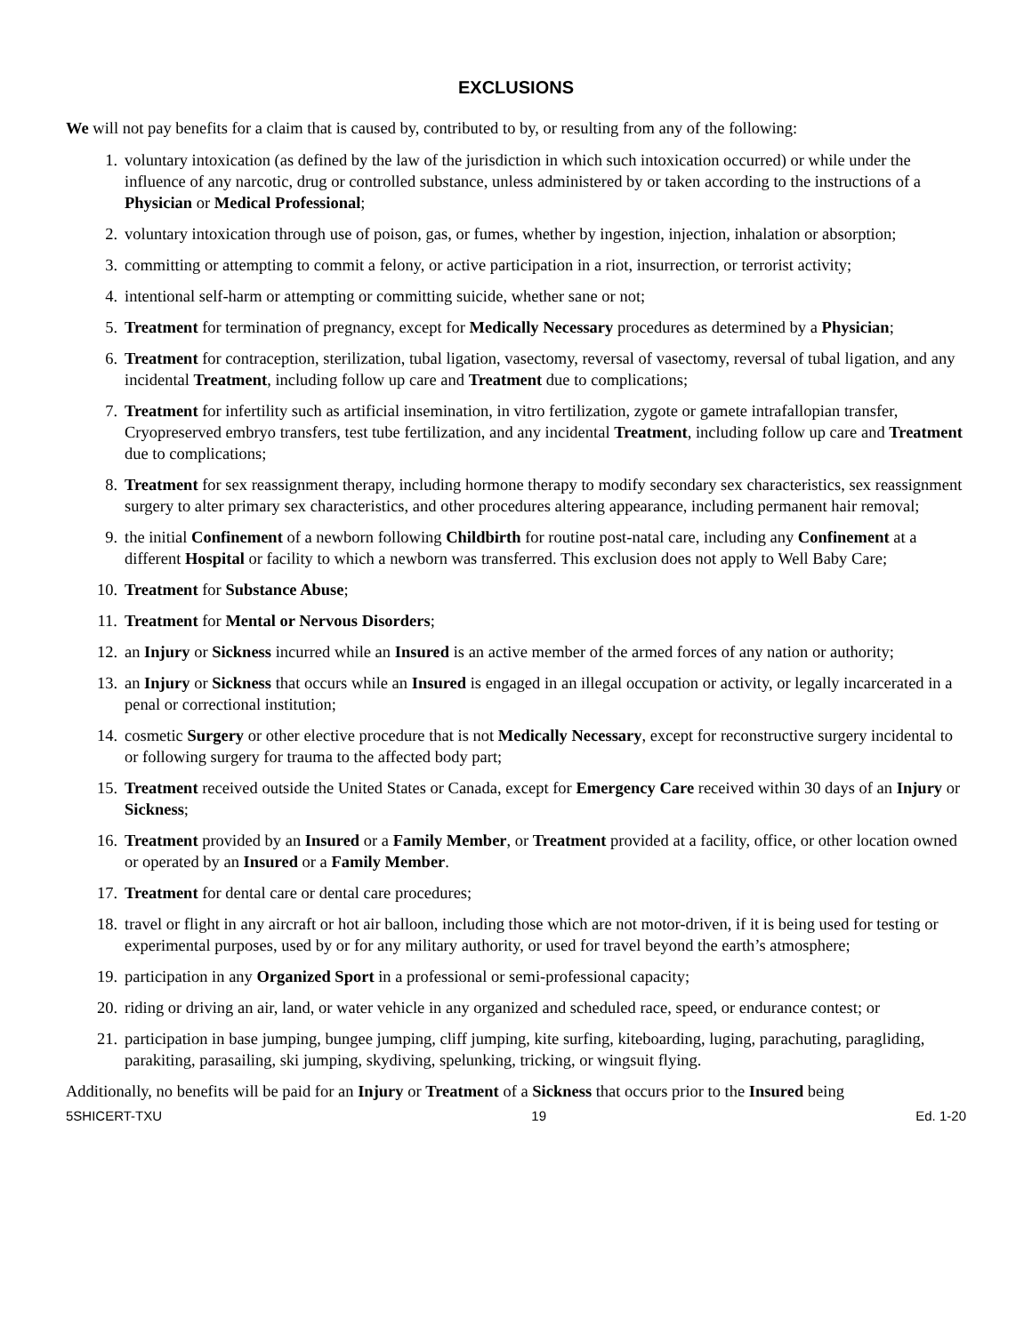EXCLUSIONS
We will not pay benefits for a claim that is caused by, contributed to by, or resulting from any of the following:
1. voluntary intoxication (as defined by the law of the jurisdiction in which such intoxication occurred) or while under the influence of any narcotic, drug or controlled substance, unless administered by or taken according to the instructions of a Physician or Medical Professional;
2. voluntary intoxication through use of poison, gas, or fumes, whether by ingestion, injection, inhalation or absorption;
3. committing or attempting to commit a felony, or active participation in a riot, insurrection, or terrorist activity;
4. intentional self-harm or attempting or committing suicide, whether sane or not;
5. Treatment for termination of pregnancy, except for Medically Necessary procedures as determined by a Physician;
6. Treatment for contraception, sterilization, tubal ligation, vasectomy, reversal of vasectomy, reversal of tubal ligation, and any incidental Treatment, including follow up care and Treatment due to complications;
7. Treatment for infertility such as artificial insemination, in vitro fertilization, zygote or gamete intrafallopian transfer, Cryopreserved embryo transfers, test tube fertilization, and any incidental Treatment, including follow up care and Treatment due to complications;
8. Treatment for sex reassignment therapy, including hormone therapy to modify secondary sex characteristics, sex reassignment surgery to alter primary sex characteristics, and other procedures altering appearance, including permanent hair removal;
9. the initial Confinement of a newborn following Childbirth for routine post-natal care, including any Confinement at a different Hospital or facility to which a newborn was transferred. This exclusion does not apply to Well Baby Care;
10. Treatment for Substance Abuse;
11. Treatment for Mental or Nervous Disorders;
12. an Injury or Sickness incurred while an Insured is an active member of the armed forces of any nation or authority;
13. an Injury or Sickness that occurs while an Insured is engaged in an illegal occupation or activity, or legally incarcerated in a penal or correctional institution;
14. cosmetic Surgery or other elective procedure that is not Medically Necessary, except for reconstructive surgery incidental to or following surgery for trauma to the affected body part;
15. Treatment received outside the United States or Canada, except for Emergency Care received within 30 days of an Injury or Sickness;
16. Treatment provided by an Insured or a Family Member, or Treatment provided at a facility, office, or other location owned or operated by an Insured or a Family Member.
17. Treatment for dental care or dental care procedures;
18. travel or flight in any aircraft or hot air balloon, including those which are not motor-driven, if it is being used for testing or experimental purposes, used by or for any military authority, or used for travel beyond the earth’s atmosphere;
19. participation in any Organized Sport in a professional or semi-professional capacity;
20. riding or driving an air, land, or water vehicle in any organized and scheduled race, speed, or endurance contest; or
21. participation in base jumping, bungee jumping, cliff jumping, kite surfing, kiteboarding, luging, parachuting, paragliding, parakiting, parasailing, ski jumping, skydiving, spelunking, tricking, or wingsuit flying.
Additionally, no benefits will be paid for an Injury or Treatment of a Sickness that occurs prior to the Insured being
5SHICERT-TXU 19 Ed. 1-20